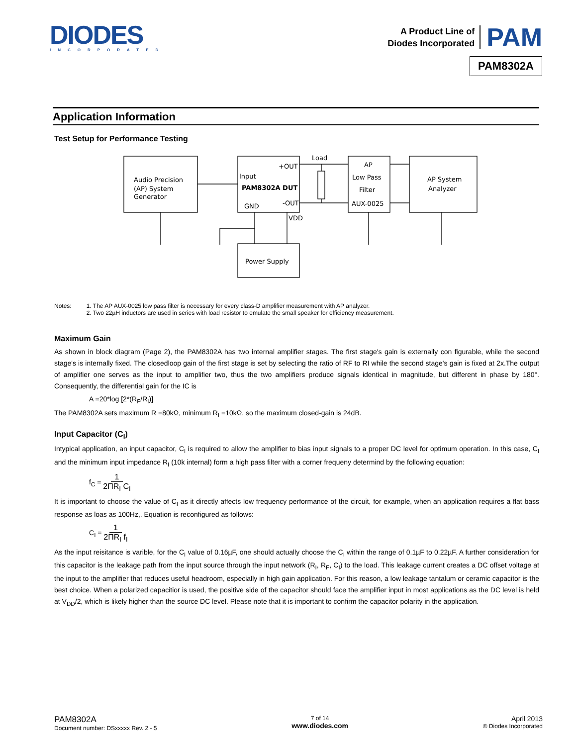DIODES
INCORPORATED
A Product Line of
Diodes Incorporated
PAM
PAM8302A
Application Information
Test Setup for Performance Testing
Audio Precision
(AP) System
Generator
+OUT
Input
PAM8302A DUT
GND
-OUT
VDD
Load
AP
Low Pass
Filter
AUX-0025
AP System
Analyzer
Power Supply
Notes: 1. The AP AUX-0025 low pass filter is necessary for every class-D amplifier measurement with AP analyzer.
2. Two 22µH inductors are used in series with load resistor to emulate the small speaker for efficiency measurement.
Maximum Gain
As shown in block diagram (Page 2), the PAM8302A has two internal amplifier stages. The first stage's gain is externally con figurable, while the second stage's is internally fixed. The closedloop gain of the first stage is set by selecting the ratio of RF to RI while the second stage's gain is fixed at 2x.The output of amplifier one serves as the input to amplifier two, thus the two amplifiers produce signals identical in magnitude, but different in phase by 180°. Consequently, the differential gain for the IC is
A =20*log [2*(R<sub>F</sub>/R<sub>I</sub>)]
The PAM8302A sets maximum R =80kΩ, minimum R<sub>I</sub> =10kΩ, so the maximum closed-gain is 24dB.
Input Capacitor (C<sub>I</sub>)
Intypical application, an input capacitor, C<sub>I</sub> is required to allow the amplifier to bias input signals to a proper DC level for optimum operation. In this case, C<sub>I</sub> and the minimum input impedance R<sub>I</sub> (10k internal) form a high pass filter with a corner frequeny determind by the following equation:
f<sub>C</sub> = 1 2ΠR<sub>I</sub> C<sub>I</sub>
It is important to choose the value of C<sub>I</sub> as it directly affects low frequency performance of the circuit, for example, when an application requires a flat bass response as loas as 100Hz,. Equation is reconfigured as follows:
C<sub>I</sub> = 1 2ΠR<sub>I</sub> f<sub>I</sub>
As the input reisitance is varible, for the C<sub>I</sub> value of 0.16µF, one should actually choose the C<sub>I</sub> within the range of 0.1µF to 0.22µF. A further consideration for this capacitor is the leakage path from the input source through the input network (R<sub>I</sub>, R<sub>F</sub>, C<sub>I</sub>) to the load. This leakage current creates a DC offset voltage at the input to the amplifier that reduces useful headroom, especially in high gain application. For this reason, a low leakage tantalum or ceramic capacitor is the best choice. When a polarized capacitior is used, the positive side of the capacitor should face the amplifier input in most applications as the DC level is held at V<sub>DD</sub>/2, which is likely higher than the source DC level. Please note that it is important to confirm the capacitor polarity in the application.
PAM8302A
Document number: DSxxxxx Rev. 2 - 5
7 of 14
www.diodes.com
April 2013
© Diodes Incorporated